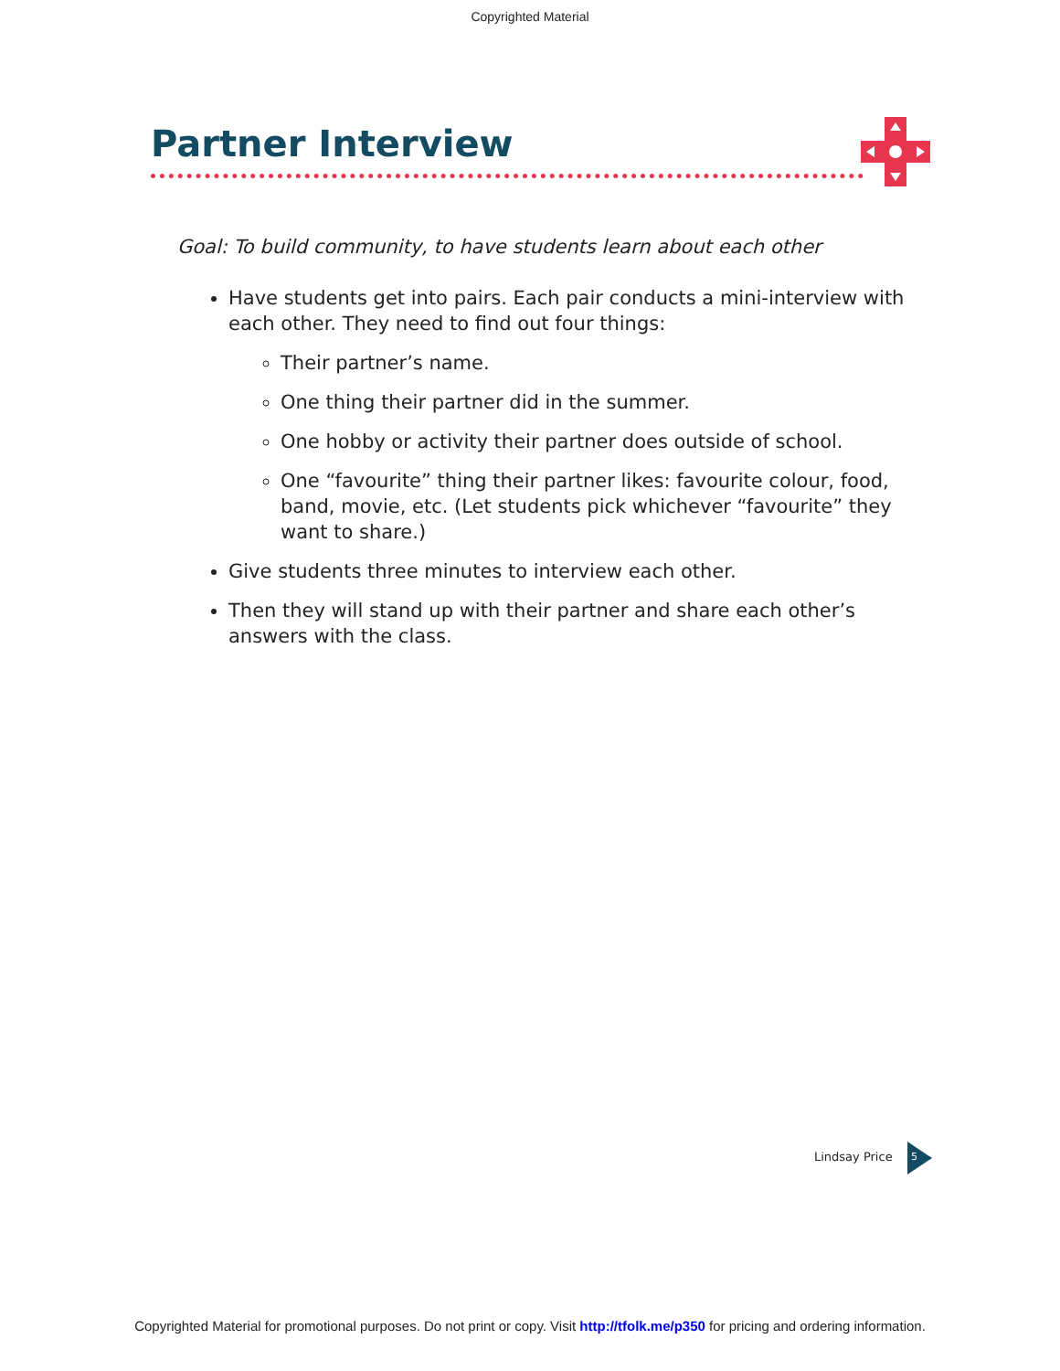Copyrighted Material
Partner Interview
Goal: To build community, to have students learn about each other
Have students get into pairs. Each pair conducts a mini-interview with each other. They need to find out four things:
Their partner’s name.
One thing their partner did in the summer.
One hobby or activity their partner does outside of school.
One “favourite” thing their partner likes: favourite colour, food, band, movie, etc. (Let students pick whichever “favourite” they want to share.)
Give students three minutes to interview each other.
Then they will stand up with their partner and share each other’s answers with the class.
Lindsay Price 5
Copyrighted Material for promotional purposes. Do not print or copy. Visit http://tfolk.me/p350 for pricing and ordering information.